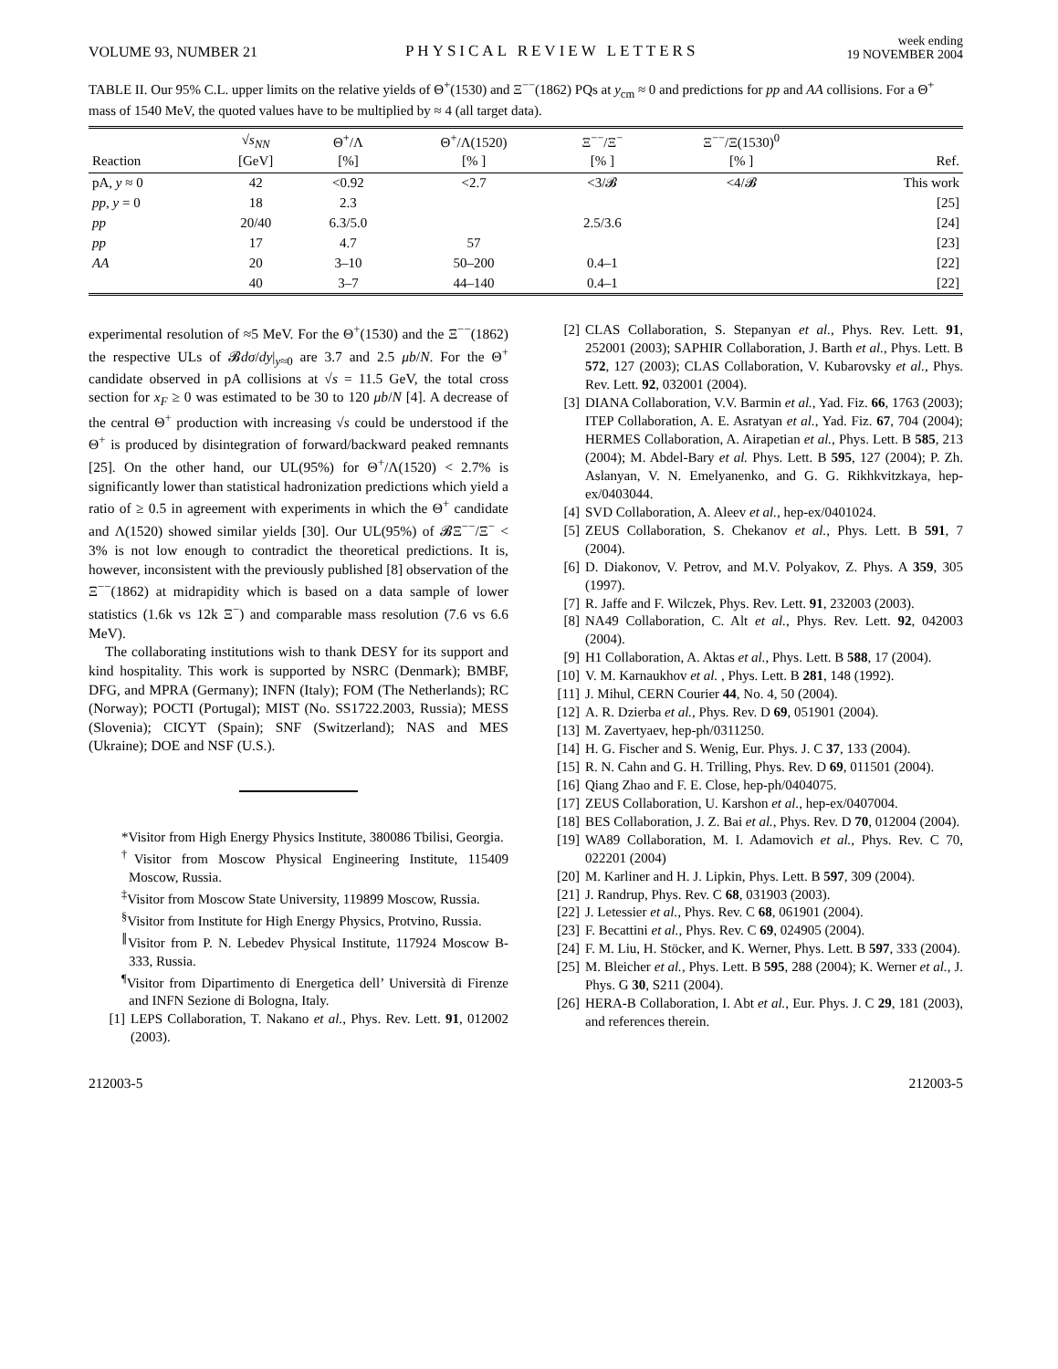VOLUME 93, NUMBER 21 PHYSICAL REVIEW LETTERS week ending
19 NOVEMBER 2004
TABLE II. Our 95% C.L. upper limits on the relative yields of Θ<sup>+</sup>(1530) and Ξ<sup>−−</sup>(1862) PQs at y<sub>cm</sub> ≈ 0 and predictions for pp and AA collisions. For a Θ<sup>+</sup> mass of 1540 MeV, the quoted values have to be multiplied by ≈ 4 (all target data).
| Reaction | √ s<sub>NN</sub> [GeV] | Θ<sup>+</sup>/Λ [%] | Θ<sup>+</sup>/Λ(1520) [% ] | Ξ<sup>−−</sup>/Ξ<sup>−</sup> [% ] | Ξ<sup>−−</sup>/Ξ(1530)<sup>0</sup> [% ] | Ref. |
| --- | --- | --- | --- | --- | --- | --- |
| pA, y ≈ 0 | 42 | <0.92 | <2.7 | <3/𝓑 | <4/𝓑 | This work |
| pp , y = 0 | 18 | 2.3 | | | | [25] |
| pp | 20/40 | 6.3/5.0 | | 2.5/3.6 | | [24] |
| pp | 17 | 4.7 | 57 | | | [23] |
| AA | 20 | 3–10 | 50–200 | 0.4–1 | | [22] |
| | 40 | 3–7 | 44–140 | 0.4–1 | | [22] |
experimental resolution of ≈5 MeV. For the Θ<sup>+</sup>(1530) and the Ξ<sup>−−</sup>(1862) the respective ULs of 𝓑dσ/dy|<sub>y≈0</sub> are 3.7 and 2.5 μb/N. For the Θ<sup>+</sup> candidate observed in pA collisions at √s = 11.5 GeV, the total cross section for x<sub>F</sub> ≥ 0 was estimated to be 30 to 120 μb/N [4]. A decrease of the central Θ<sup>+</sup> production with increasing √s could be understood if the Θ<sup>+</sup> is produced by disintegration of forward/backward peaked remnants [25]. On the other hand, our UL(95%) for Θ<sup>+</sup>/Λ(1520) < 2.7% is significantly lower than statistical hadronization predictions which yield a ratio of ≥ 0.5 in agreement with experiments in which the Θ<sup>+</sup> candidate and Λ(1520) showed similar yields [30]. Our UL(95%) of 𝓑Ξ<sup>−−</sup>/Ξ<sup>−</sup> < 3% is not low enough to contradict the theoretical predictions. It is, however, inconsistent with the previously published [8] observation of the Ξ<sup>−−</sup>(1862) at midrapidity which is based on a data sample of lower statistics (1.6k vs 12k Ξ<sup>−</sup>) and comparable mass resolution (7.6 vs 6.6 MeV).
The collaborating institutions wish to thank DESY for its support and kind hospitality. This work is supported by NSRC (Denmark); BMBF, DFG, and MPRA (Germany); INFN (Italy); FOM (The Netherlands); RC (Norway); POCTI (Portugal); MIST (No. SS1722.2003, Russia); MESS (Slovenia); CICYT (Spain); SNF (Switzerland); NAS and MES (Ukraine); DOE and NSF (U.S.).
*Visitor from High Energy Physics Institute, 380086 Tbilisi, Georgia.
<sup>†</sup> Visitor from Moscow Physical Engineering Institute, 115409 Moscow, Russia.
<sup>‡</sup> Visitor from Moscow State University, 119899 Moscow, Russia.
<sup>§</sup> Visitor from Institute for High Energy Physics, Protvino, Russia.
<sup>∥</sup>Visitor from P. N. Lebedev Physical Institute, 117924 Moscow B-333, Russia.
<sup>¶</sup> Visitor from Dipartimento di Energetica dell’ Università di Firenze and INFN Sezione di Bologna, Italy.
[1] LEPS Collaboration, T. Nakano et al., Phys. Rev. Lett. 91, 012002 (2003).
[2] CLAS Collaboration, S. Stepanyan et al., Phys. Rev. Lett. 91, 252001 (2003); SAPHIR Collaboration, J. Barth et al., Phys. Lett. B 572, 127 (2003); CLAS Collaboration, V. Kubarovsky et al., Phys. Rev. Lett. 92, 032001 (2004).
[3] DIANA Collaboration, V.V. Barmin et al., Yad. Fiz. 66, 1763 (2003); ITEP Collaboration, A. E. Asratyan et al., Yad. Fiz. 67, 704 (2004); HERMES Collaboration, A. Airapetian et al., Phys. Lett. B 585, 213 (2004); M. Abdel-Bary et al. Phys. Lett. B 595, 127 (2004); P. Zh. Aslanyan, V. N. Emelyanenko, and G. G. Rikhkvitzkaya, hep-ex/0403044.
[4] SVD Collaboration, A. Aleev et al., hep-ex/0401024.
[5] ZEUS Collaboration, S. Chekanov et al., Phys. Lett. B 591, 7 (2004).
[6] D. Diakonov, V. Petrov, and M.V. Polyakov, Z. Phys. A 359, 305 (1997).
[7] R. Jaffe and F. Wilczek, Phys. Rev. Lett. 91, 232003 (2003).
[8] NA49 Collaboration, C. Alt et al., Phys. Rev. Lett. 92, 042003 (2004).
[9] H1 Collaboration, A. Aktas et al., Phys. Lett. B 588, 17 (2004).
[10] V. M. Karnaukhov et al. , Phys. Lett. B 281, 148 (1992).
[11] J. Mihul, CERN Courier 44, No. 4, 50 (2004).
[12] A. R. Dzierba et al., Phys. Rev. D 69, 051901 (2004).
[13] M. Zavertyaev, hep-ph/0311250.
[14] H. G. Fischer and S. Wenig, Eur. Phys. J. C 37, 133 (2004).
[15] R. N. Cahn and G. H. Trilling, Phys. Rev. D 69, 011501 (2004).
[16] Qiang Zhao and F. E. Close, hep-ph/0404075.
[17] ZEUS Collaboration, U. Karshon et al., hep-ex/0407004.
[18] BES Collaboration, J. Z. Bai et al., Phys. Rev. D 70, 012004 (2004).
[19] WA89 Collaboration, M. I. Adamovich et al., Phys. Rev. C 70, 022201 (2004)
[20] M. Karliner and H. J. Lipkin, Phys. Lett. B 597, 309 (2004).
[21] J. Randrup, Phys. Rev. C 68, 031903 (2003).
[22] J. Letessier et al., Phys. Rev. C 68, 061901 (2004).
[23] F. Becattini et al., Phys. Rev. C 69, 024905 (2004).
[24] F. M. Liu, H. Stöcker, and K. Werner, Phys. Lett. B 597, 333 (2004).
[25] M. Bleicher et al., Phys. Lett. B 595, 288 (2004); K. Werner et al., J. Phys. G 30, S211 (2004).
[26] HERA-B Collaboration, I. Abt et al., Eur. Phys. J. C 29, 181 (2003), and references therein.
212003-5 212003-5